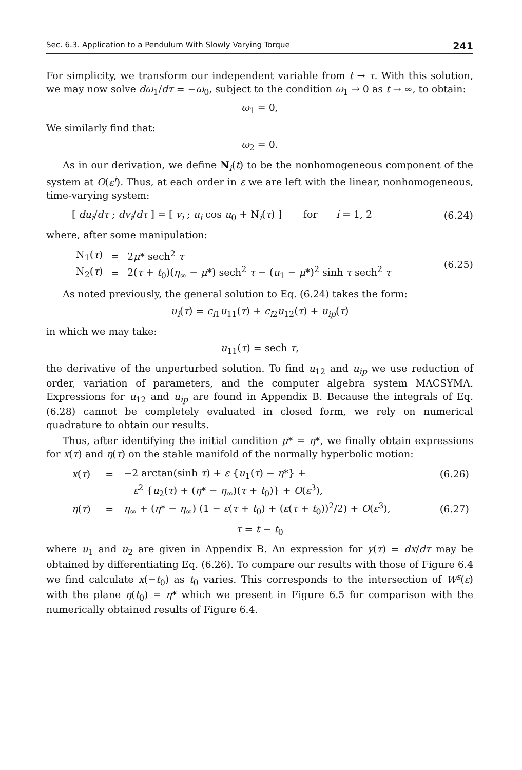Sec. 6.3. Application to a Pendulum With Slowly Varying Torque 241
For simplicity, we transform our independent variable from t → τ. With this solution, we may now solve dω<sub>1</sub>/dτ = −ω<sub>0</sub>, subject to the condition ω<sub>1</sub> → 0 as t → ∞, to obtain:
ω<sub>1</sub> = 0,
We similarly find that:
ω<sub>2</sub> = 0.
As in our derivation, we define N<sub>i</sub>(t) to be the nonhomogeneous component of the system at O(ε<sup>i</sup>). Thus, at each order in ε we are left with the linear, nonhomogeneous, time-varying system:
[ du<sub>i</sub>/dτ ; dv<sub>i</sub>/dτ ] = [ v<sub>i</sub> ; u<sub>i</sub> cos u<sub>0</sub> + N<sub>i</sub>(τ) ] for i = 1, 2
(6.24)
where, after some manipulation:
| N<sub>1</sub>( τ ) | = | 2 μ * sech<sup>2</sup> τ |
| N<sub>2</sub>( τ ) | = | 2( τ + t<sub>0</sub>)( η<sub>∞</sub> − μ *) sech<sup>2</sup> τ − ( u<sub>1</sub> − μ *)<sup>2</sup> sinh τ sech<sup>2</sup> τ |
(6.25)
As noted previously, the general solution to Eq. (6.24) takes the form:
u<sub>i</sub>(τ) = c<sub>i1</sub>u<sub>11</sub>(τ) + c<sub>i2</sub>u<sub>12</sub>(τ) + u<sub>ip</sub>(τ)
in which we may take:
u<sub>11</sub>(τ) = sech τ,
the derivative of the unperturbed solution. To find u<sub>12</sub> and u<sub>ip</sub> we use reduction of order, variation of parameters, and the computer algebra system MACSYMA. Expressions for u<sub>12</sub> and u<sub>ip</sub> are found in Appendix B. Because the integrals of Eq. (6.28) cannot be completely evaluated in closed form, we rely on numerical quadrature to obtain our results.
Thus, after identifying the initial condition μ* = η*, we finally obtain expressions for x(τ) and η(τ) on the stable manifold of the normally hyperbolic motion:
| x ( τ ) | = | −2 arctan(sinh τ ) + ε { u<sub>1</sub>( τ ) − η *} + | (6.26) |
| | | ε<sup>2</sup> { u<sub>2</sub>( τ ) + ( η * − η<sub>∞</sub>)( τ + t<sub>0</sub>)} + O ( ε<sup>3</sup>), | |
| η ( τ ) | = | η<sub>∞</sub> + ( η * − η<sub>∞</sub>) (1 − ε ( τ + t<sub>0</sub>) + ( ε ( τ + t<sub>0</sub>))<sup>2</sup>/2) + O ( ε<sup>3</sup>), | (6.27) |
τ = t − t<sub>0</sub>
where u<sub>1</sub> and u<sub>2</sub> are given in Appendix B. An expression for y(τ) = dx/dτ may be obtained by differentiating Eq. (6.26). To compare our results with those of Figure 6.4 we find calculate x(−t<sub>0</sub>) as t<sub>0</sub> varies. This corresponds to the intersection of W<sup>s</sup>(ε) with the plane η(t<sub>0</sub>) = η* which we present in Figure 6.5 for comparison with the numerically obtained results of Figure 6.4.